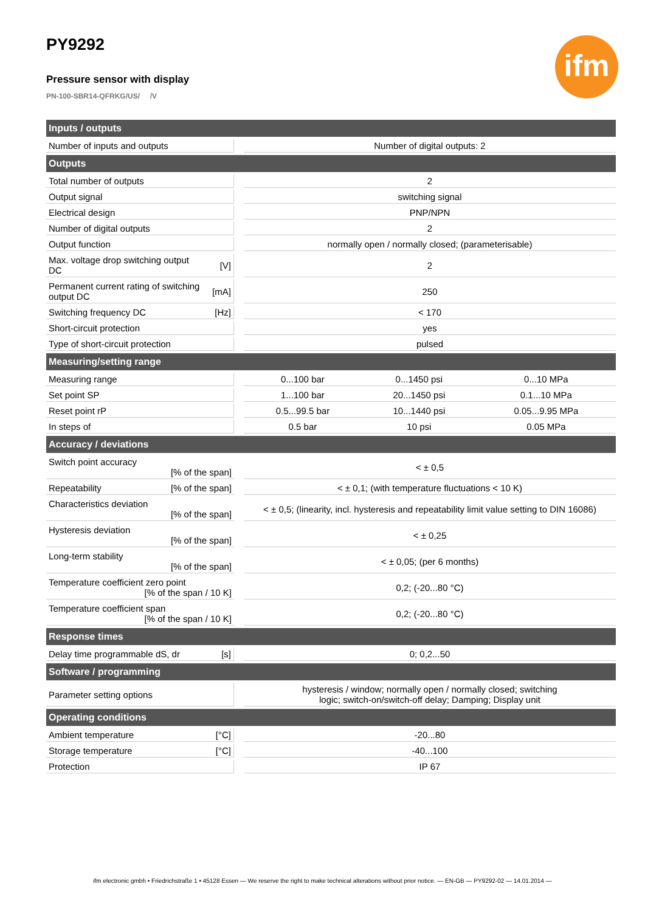PY9292
Pressure sensor with display
PN-100-SBR14-QFRKG/US/ /V
ifm
| Inputs / outputs | | | | | |
| --- | --- | --- | --- | --- | --- |
| Number of inputs and outputs | | | Number of digital outputs: 2 | | |
| Outputs | | | | | |
| Total number of outputs | | | 2 | | |
| Output signal | | | switching signal | | |
| Electrical design | | | PNP/NPN | | |
| Number of digital outputs | | | 2 | | |
| Output function | | | normally open / normally closed; (parameterisable) | | |
| Max. voltage drop switching output DC | [V] | | 2 | | |
| Permanent current rating of switching output DC | [mA] | | 250 | | |
| Switching frequency DC | [Hz] | | < 170 | | |
| Short-circuit protection | | | yes | | |
| Type of short-circuit protection | | | pulsed | | |
| Measuring/setting range | | | | | |
| Measuring range | | | 0...100 bar | 0...1450 psi | 0...10 MPa |
| Set point SP | | | 1...100 bar | 20...1450 psi | 0.1...10 MPa |
| Reset point rP | | | 0.5...99.5 bar | 10...1440 psi | 0.05...9.95 MPa |
| In steps of | | | 0.5 bar | 10 psi | 0.05 MPa |
| Accuracy / deviations | | | | | |
| Switch point accuracy [% of the span] | | | < ± 0,5 | | |
| Repeatability [% of the span] | | | < ± 0,1; (with temperature fluctuations < 10 K) | | |
| Characteristics deviation [% of the span] | | | < ± 0,5; (linearity, incl. hysteresis and repeatability limit value setting to DIN 16086) | | |
| Hysteresis deviation [% of the span] | | | < ± 0,25 | | |
| Long-term stability [% of the span] | | | < ± 0,05; (per 6 months) | | |
| Temperature coefficient zero point [% of the span / 10 K] | | | 0,2; (-20...80 °C) | | |
| Temperature coefficient span [% of the span / 10 K] | | | 0,2; (-20...80 °C) | | |
| Response times | | | | | |
| Delay time programmable dS, dr | [s] | | 0; 0,2...50 | | |
| Software / programming | | | | | |
| Parameter setting options | | | hysteresis / window; normally open / normally closed; switching logic; switch-on/switch-off delay; Damping; Display unit | | |
| Operating conditions | | | | | |
| Ambient temperature | [°C] | | -20...80 | | |
| Storage temperature | [°C] | | -40...100 | | |
| Protection | | | IP 67 | | |
ifm electronic gmbh • Friedrichstraße 1 • 45128 Essen — We reserve the right to make technical alterations without prior notice. — EN-GB — PY9292-02 — 14.01.2014 —